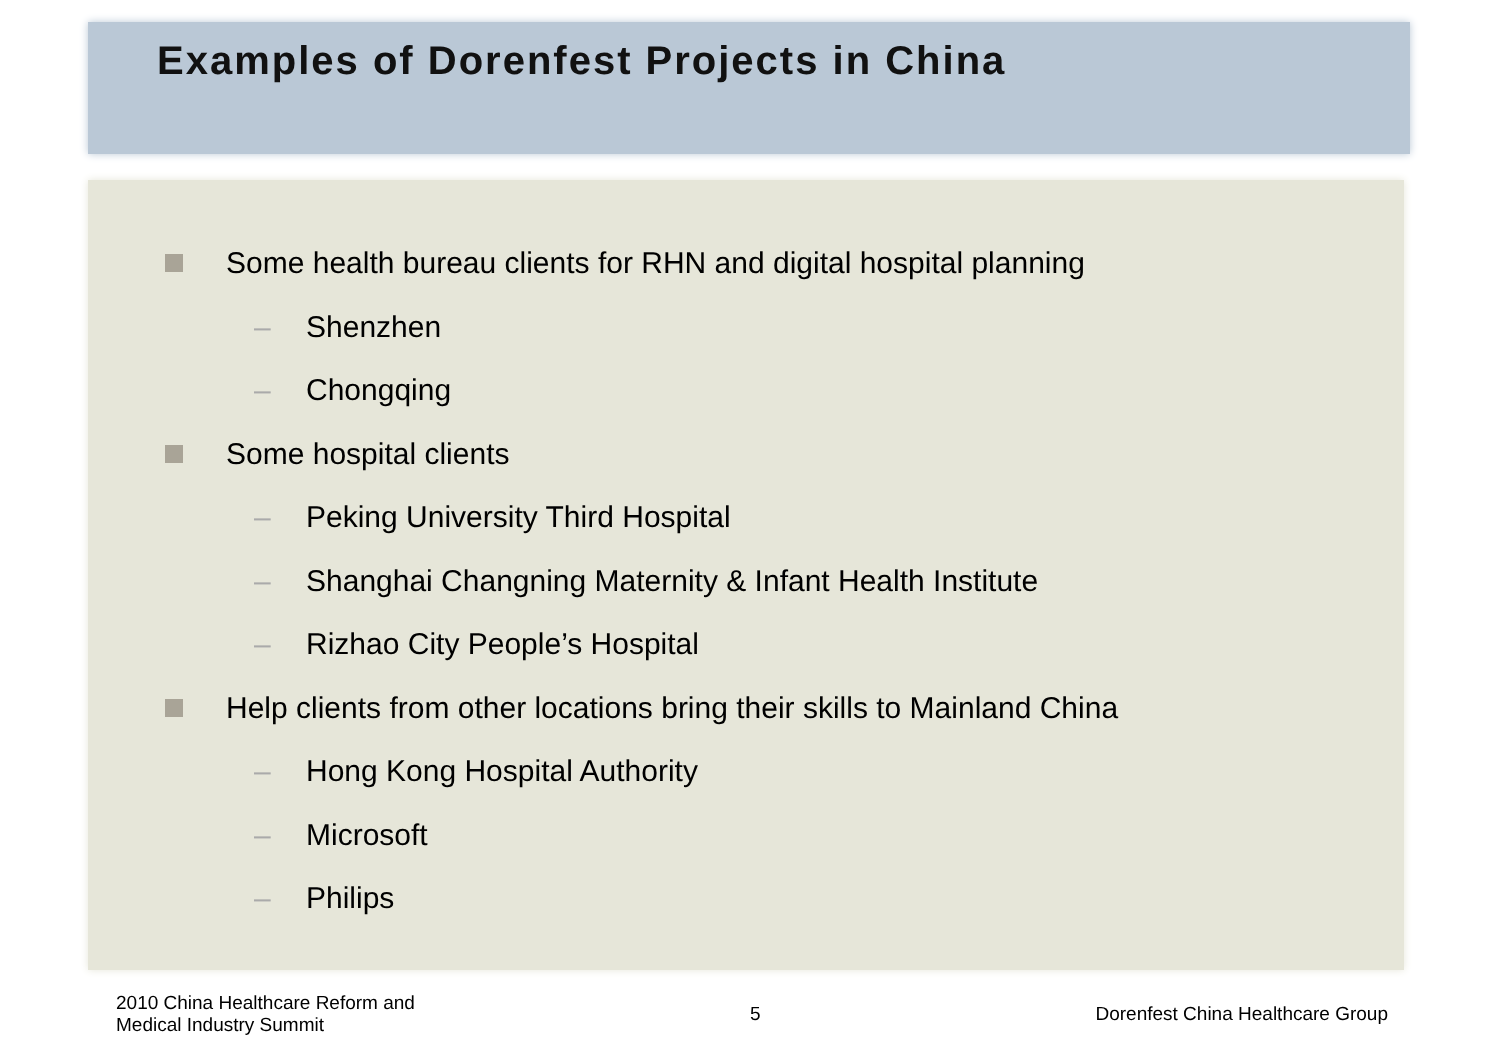Examples of Dorenfest Projects in China
Some health bureau clients for RHN and digital hospital planning
– Shenzhen
– Chongqing
Some hospital clients
– Peking University Third Hospital
– Shanghai Changning Maternity & Infant Health Institute
– Rizhao City People’s Hospital
Help clients from other locations bring their skills to Mainland China
– Hong Kong Hospital Authority
– Microsoft
– Philips
2010 China Healthcare Reform and
Medical Industry Summit
5
Dorenfest China Healthcare Group